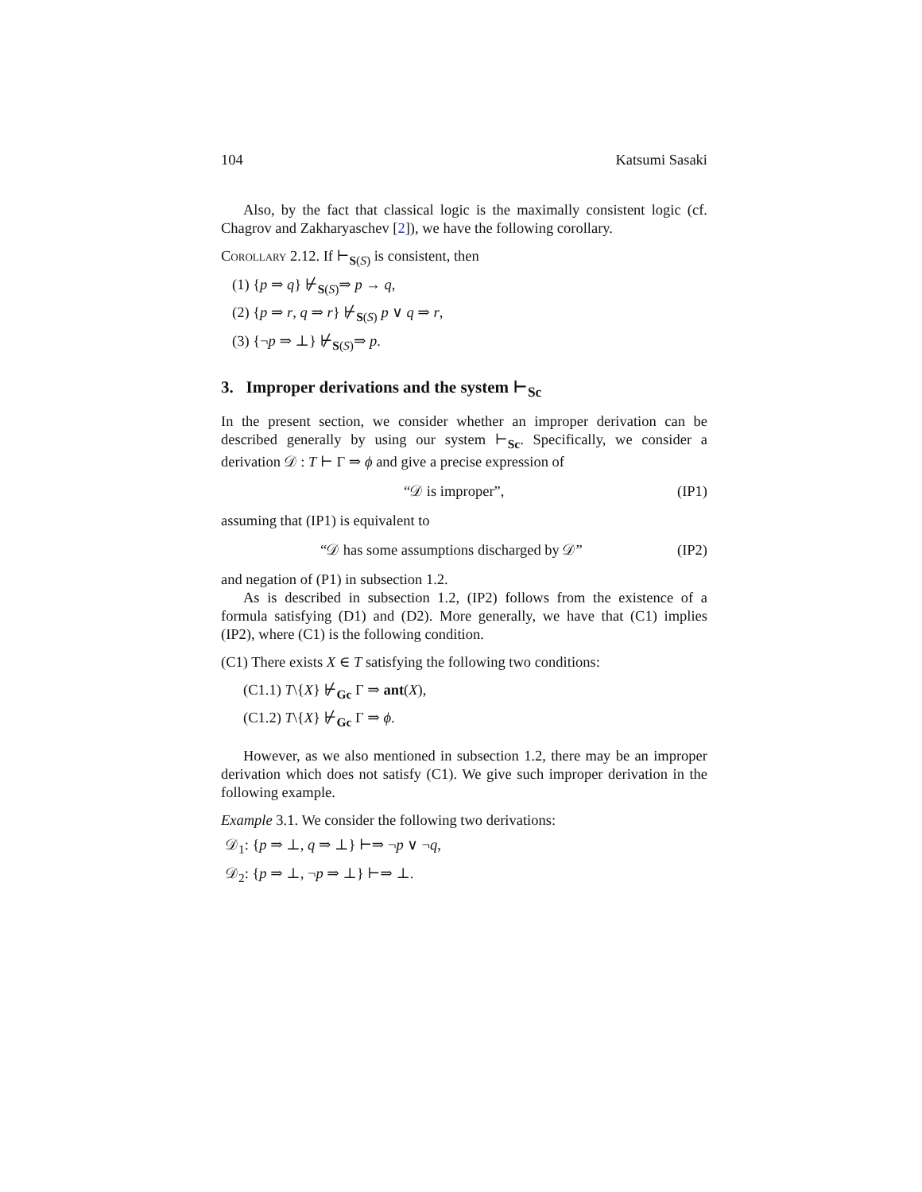104 Katsumi Sasaki
Also, by the fact that classical logic is the maximally consistent logic (cf. Chagrov and Zakharyaschev [2]), we have the following corollary.
Corollary 2.12. If ⊢<sub>S(S)</sub> is consistent, then
(1) {p ⇒ q} ⊬<sub>S(S)</sub>⇒ p → q,
(2) {p ⇒ r, q ⇒ r} ⊬<sub>S(S)</sub> p ∨ q ⇒ r,
(3) {¬p ⇒ ⊥} ⊬<sub>S(S)</sub>⇒ p.
3. Improper derivations and the system ⊢<sub>Sc</sub>
In the present section, we consider whether an improper derivation can be described generally by using our system ⊢<sub>Sc</sub>. Specifically, we consider a derivation 𝒟 : T ⊢ Γ ⇒ ϕ and give a precise expression of
“𝒟 is improper”, (IP1)
assuming that (IP1) is equivalent to
“𝒟 has some assumptions discharged by 𝒟” (IP2)
and negation of (P1) in subsection 1.2.
As is described in subsection 1.2, (IP2) follows from the existence of a formula satisfying (D1) and (D2). More generally, we have that (C1) implies (IP2), where (C1) is the following condition.
(C1) There exists X ∈ T satisfying the following two conditions:
(C1.1) T\{X} ⊬<sub>Gc</sub> Γ ⇒ ant(X),
(C1.2) T\{X} ⊬<sub>Gc</sub> Γ ⇒ ϕ.
However, as we also mentioned in subsection 1.2, there may be an improper derivation which does not satisfy (C1). We give such improper derivation in the following example.
Example 3.1. We consider the following two derivations:
𝒟<sub>1</sub>: {p ⇒ ⊥, q ⇒ ⊥} ⊢⇒ ¬p ∨ ¬q,
𝒟<sub>2</sub>: {p ⇒ ⊥, ¬p ⇒ ⊥} ⊢⇒ ⊥.